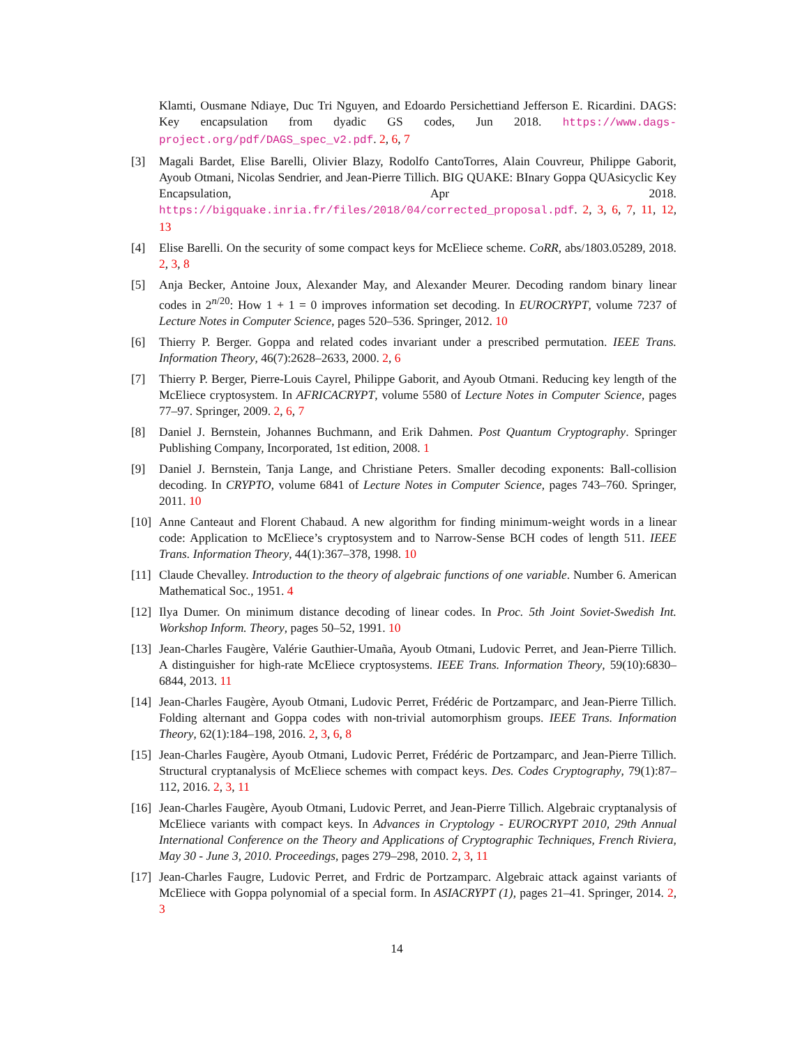Klamti, Ousmane Ndiaye, Duc Tri Nguyen, and Edoardo Persichettiand Jefferson E. Ricardini. DAGS: Key encapsulation from dyadic GS codes, Jun 2018. https://www.dags-project.org/pdf/DAGS_spec_v2.pdf. 2, 6, 7
[3] Magali Bardet, Elise Barelli, Olivier Blazy, Rodolfo CantoTorres, Alain Couvreur, Philippe Gaborit, Ayoub Otmani, Nicolas Sendrier, and Jean-Pierre Tillich. BIG QUAKE: BInary Goppa QUAsicyclic Key Encapsulation, Apr 2018. https://bigquake.inria.fr/files/2018/04/corrected_proposal.pdf. 2, 3, 6, 7, 11, 12, 13
[4] Elise Barelli. On the security of some compact keys for McEliece scheme. CoRR, abs/1803.05289, 2018. 2, 3, 8
[5] Anja Becker, Antoine Joux, Alexander May, and Alexander Meurer. Decoding random binary linear codes in 2<sup>n/20</sup>: How 1 + 1 = 0 improves information set decoding. In EUROCRYPT, volume 7237 of Lecture Notes in Computer Science, pages 520–536. Springer, 2012. 10
[6] Thierry P. Berger. Goppa and related codes invariant under a prescribed permutation. IEEE Trans. Information Theory, 46(7):2628–2633, 2000. 2, 6
[7] Thierry P. Berger, Pierre-Louis Cayrel, Philippe Gaborit, and Ayoub Otmani. Reducing key length of the McEliece cryptosystem. In AFRICACRYPT, volume 5580 of Lecture Notes in Computer Science, pages 77–97. Springer, 2009. 2, 6, 7
[8] Daniel J. Bernstein, Johannes Buchmann, and Erik Dahmen. Post Quantum Cryptography. Springer Publishing Company, Incorporated, 1st edition, 2008. 1
[9] Daniel J. Bernstein, Tanja Lange, and Christiane Peters. Smaller decoding exponents: Ball-collision decoding. In CRYPTO, volume 6841 of Lecture Notes in Computer Science, pages 743–760. Springer, 2011. 10
[10] Anne Canteaut and Florent Chabaud. A new algorithm for finding minimum-weight words in a linear code: Application to McEliece’s cryptosystem and to Narrow-Sense BCH codes of length 511. IEEE Trans. Information Theory, 44(1):367–378, 1998. 10
[11] Claude Chevalley. Introduction to the theory of algebraic functions of one variable. Number 6. American Mathematical Soc., 1951. 4
[12] Ilya Dumer. On minimum distance decoding of linear codes. In Proc. 5th Joint Soviet-Swedish Int. Workshop Inform. Theory, pages 50–52, 1991. 10
[13] Jean-Charles Faugère, Valérie Gauthier-Umaña, Ayoub Otmani, Ludovic Perret, and Jean-Pierre Tillich. A distinguisher for high-rate McEliece cryptosystems. IEEE Trans. Information Theory, 59(10):6830–6844, 2013. 11
[14] Jean-Charles Faugère, Ayoub Otmani, Ludovic Perret, Frédéric de Portzamparc, and Jean-Pierre Tillich. Folding alternant and Goppa codes with non-trivial automorphism groups. IEEE Trans. Information Theory, 62(1):184–198, 2016. 2, 3, 6, 8
[15] Jean-Charles Faugère, Ayoub Otmani, Ludovic Perret, Frédéric de Portzamparc, and Jean-Pierre Tillich. Structural cryptanalysis of McEliece schemes with compact keys. Des. Codes Cryptography, 79(1):87–112, 2016. 2, 3, 11
[16] Jean-Charles Faugère, Ayoub Otmani, Ludovic Perret, and Jean-Pierre Tillich. Algebraic cryptanalysis of McEliece variants with compact keys. In Advances in Cryptology - EUROCRYPT 2010, 29th Annual International Conference on the Theory and Applications of Cryptographic Techniques, French Riviera, May 30 - June 3, 2010. Proceedings, pages 279–298, 2010. 2, 3, 11
[17] Jean-Charles Faugre, Ludovic Perret, and Frdric de Portzamparc. Algebraic attack against variants of McEliece with Goppa polynomial of a special form. In ASIACRYPT (1), pages 21–41. Springer, 2014. 2, 3
14